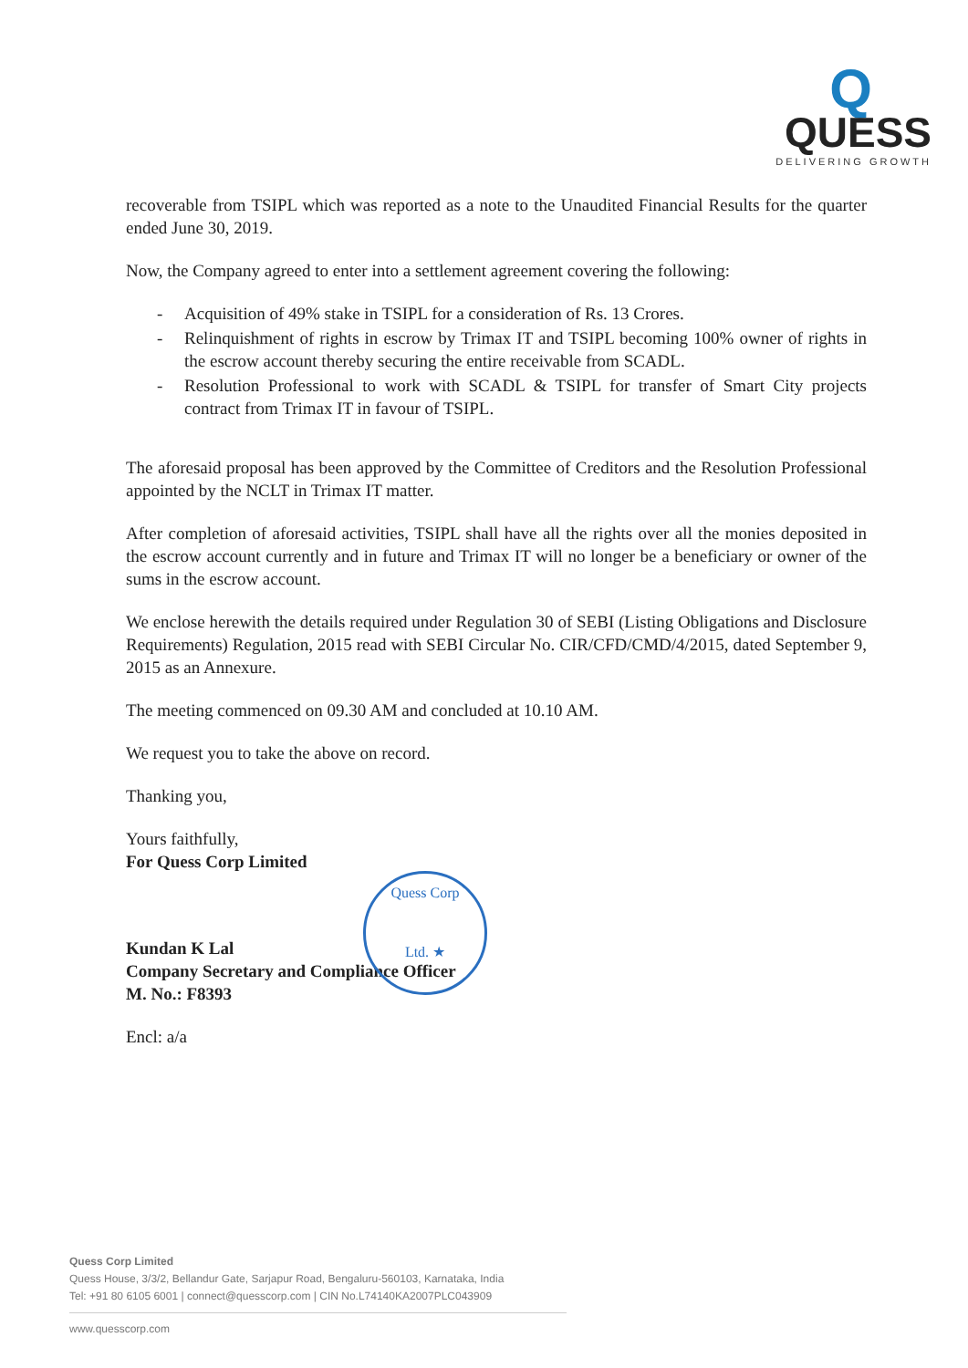Q
QUESS
DELIVERING GROWTH
recoverable from TSIPL which was reported as a note to the Unaudited Financial Results for the quarter ended June 30, 2019.
Now, the Company agreed to enter into a settlement agreement covering the following:
- Acquisition of 49% stake in TSIPL for a consideration of Rs. 13 Crores.
- Relinquishment of rights in escrow by Trimax IT and TSIPL becoming 100% owner of rights in the escrow account thereby securing the entire receivable from SCADL.
- Resolution Professional to work with SCADL & TSIPL for transfer of Smart City projects contract from Trimax IT in favour of TSIPL.
The aforesaid proposal has been approved by the Committee of Creditors and the Resolution Professional appointed by the NCLT in Trimax IT matter.
After completion of aforesaid activities, TSIPL shall have all the rights over all the monies deposited in the escrow account currently and in future and Trimax IT will no longer be a beneficiary or owner of the sums in the escrow account.
We enclose herewith the details required under Regulation 30 of SEBI (Listing Obligations and Disclosure Requirements) Regulation, 2015 read with SEBI Circular No. CIR/CFD/CMD/4/2015, dated September 9, 2015 as an Annexure.
The meeting commenced on 09.30 AM and concluded at 10.10 AM.
We request you to take the above on record.
Thanking you,
Yours faithfully,
For Quess Corp Limited
Kundan K Lal
Company Secretary and Compliance Officer
M. No.: F8393
Encl: a/a
Quess Corp
Ltd. ★
Quess Corp Limited
Quess House, 3/3/2, Bellandur Gate, Sarjapur Road, Bengaluru-560103, Karnataka, India
Tel: +91 80 6105 6001 | connect@quesscorp.com | CIN No.L74140KA2007PLC043909
www.quesscorp.com